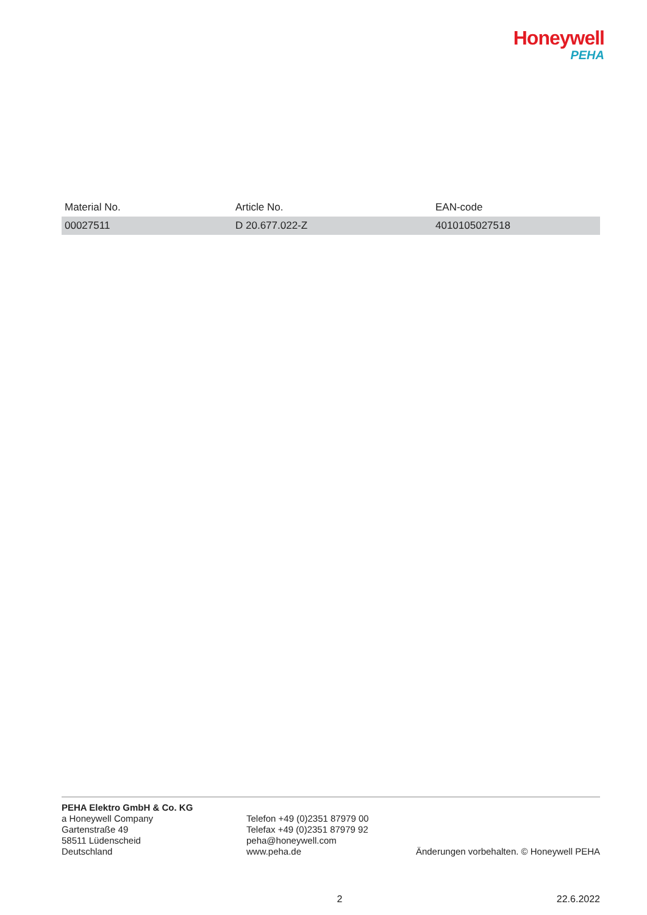Honeywell
PEHA
| Material No. | Article No. | EAN-code |
| --- | --- | --- |
| 00027511 | D 20.677.022-Z | 4010105027518 |
PEHA Elektro GmbH & Co. KG
a Honeywell Company
Gartenstraße 49
58511 Lüdenscheid
Deutschland
Telefon +49 (0)2351 87979 00
Telefax +49 (0)2351 87979 92
peha@honeywell.com
www.peha.de
Änderungen vorbehalten. © Honeywell PEHA
2 22.6.2022